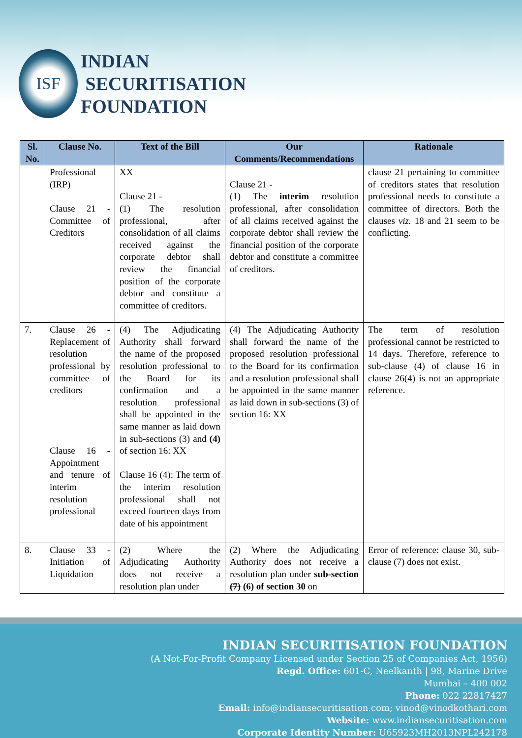ISF
INDIAN
SECURITISATION
FOUNDATION
| Sl. No. | Clause No. | Text of the Bill | Our Comments/Recommendations | Rationale |
| --- | --- | --- | --- | --- |
| | Professional (IRP) Clause 21 - Committee of Creditors | XX Clause 21 - (1) The resolution professional, after consolidation of all claims received against the corporate debtor shall review the financial position of the corporate debtor and constitute a committee of creditors. | Clause 21 - (1) The interim resolution professional, after consolidation of all claims received against the corporate debtor shall review the financial position of the corporate debtor and constitute a committee of creditors. | clause 21 pertaining to committee of creditors states that resolution professional needs to constitute a committee of directors. Both the clauses viz. 18 and 21 seem to be conflicting. |
| 7. | Clause 26 - Replacement of resolution professional by committee of creditors Clause 16 - Appointment and tenure of interim resolution professional | (4) The Adjudicating Authority shall forward the name of the proposed resolution professional to the Board for its confirmation and a resolution professional shall be appointed in the same manner as laid down in sub-sections (3) and (4) of section 16: XX Clause 16 (4): The term of the interim resolution professional shall not exceed fourteen days from date of his appointment | (4) The Adjudicating Authority shall forward the name of the proposed resolution professional to the Board for its confirmation and a resolution professional shall be appointed in the same manner as laid down in sub-sections (3) of section 16: XX | The term of resolution professional cannot be restricted to 14 days. Therefore, reference to sub-clause (4) of clause 16 in clause 26(4) is not an appropriate reference. |
| 8. | Clause 33 - Initiation of Liquidation | (2) Where the Adjudicating Authority does not receive a resolution plan under | (2) Where the Adjudicating Authority does not receive a resolution plan under sub-section (7) (6) of section 30 on | Error of reference: clause 30, sub-clause (7) does not exist. |
INDIAN SECURITISATION FOUNDATION
(A Not-For-Profit Company Licensed under Section 25 of Companies Act, 1956)
Regd. Office: 601-C, Neelkanth | 98, Marine Drive
Mumbai – 400 002
Phone: 022 22817427
Email: info@indiansecuritisation.com; vinod@vinodkothari.com
Website: www.indiansecuritisation.com
Corporate Identity Number: U65923MH2013NPL242178